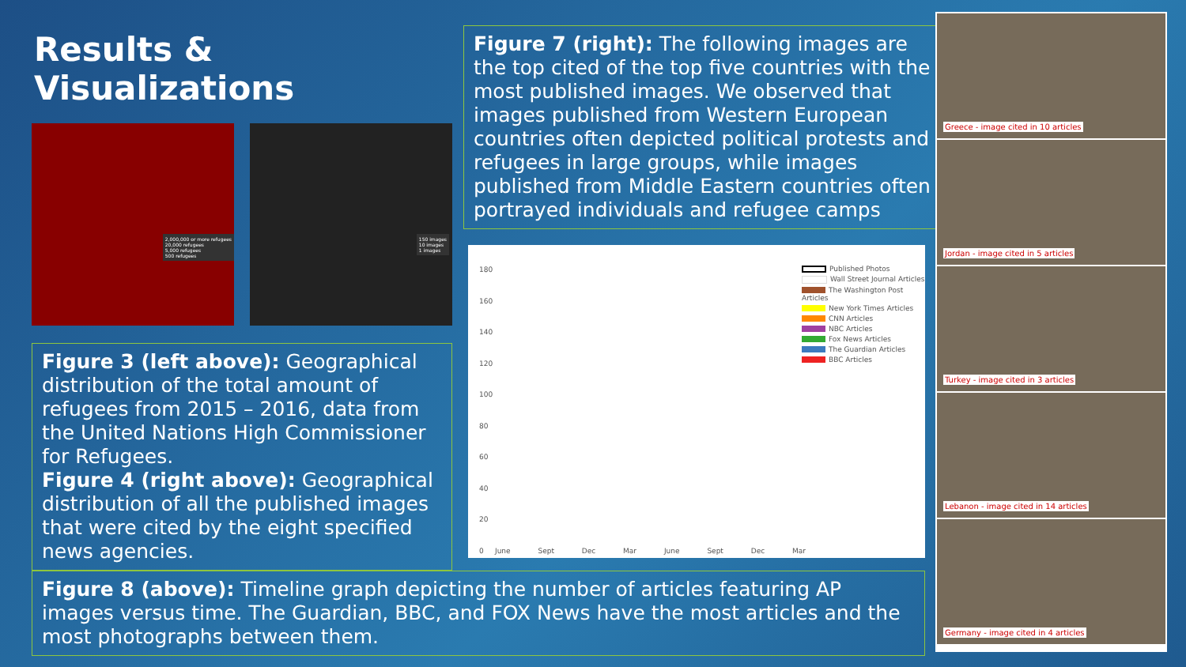Results & Visualizations
2,000,000 or more refugees
20,000 refugees
5,000 refugees
500 refugees
150 images
10 images
1 images
Figure 3 (left above): Geographical distribution of the total amount of refugees from 2015 – 2016, data from the United Nations High Commissioner for Refugees.
Figure 4 (right above): Geographical distribution of all the published images that were cited by the eight specified news agencies.
Figure 7 (right): The following images are the top cited of the top five countries with the most published images. We observed that images published from Western European countries often depicted political protests and refugees in large groups, while images published from Middle Eastern countries often portrayed individuals and refugee camps
180
160
140
120
100
80
60
40
20
0
June Sept Dec Mar June Sept Dec Mar
Published Photos
Wall Street Journal Articles
The Washington Post Articles
New York Times Articles
CNN Articles
NBC Articles
Fox News Articles
The Guardian Articles
BBC Articles
Greece - image cited in 10 articles
Jordan - image cited in 5 articles
Turkey - image cited in 3 articles
Lebanon - image cited in 14 articles
Germany - image cited in 4 articles
Figure 8 (above): Timeline graph depicting the number of articles featuring AP images versus time. The Guardian, BBC, and FOX News have the most articles and the most photographs between them.